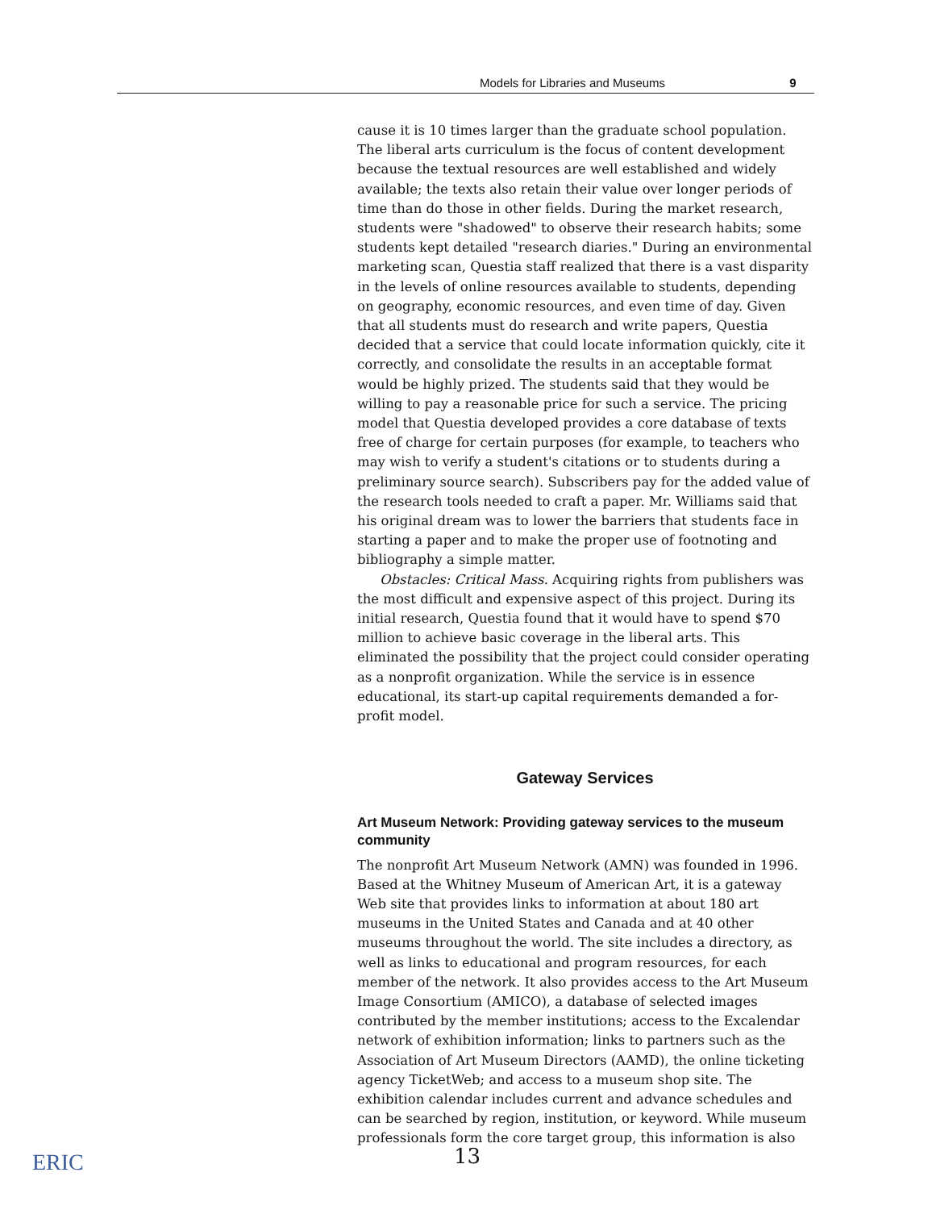Models for Libraries and Museums 9
cause it is 10 times larger than the graduate school population. The liberal arts curriculum is the focus of content development because the textual resources are well established and widely available; the texts also retain their value over longer periods of time than do those in other fields. During the market research, students were "shadowed" to observe their research habits; some students kept detailed "research diaries." During an environmental marketing scan, Questia staff realized that there is a vast disparity in the levels of online resources available to students, depending on geography, economic resources, and even time of day. Given that all students must do research and write papers, Questia decided that a service that could locate information quickly, cite it correctly, and consolidate the results in an acceptable format would be highly prized. The students said that they would be willing to pay a reasonable price for such a service. The pricing model that Questia developed provides a core database of texts free of charge for certain purposes (for example, to teachers who may wish to verify a student's citations or to students during a preliminary source search). Subscribers pay for the added value of the research tools needed to craft a paper. Mr. Williams said that his original dream was to lower the barriers that students face in starting a paper and to make the proper use of footnoting and bibliography a simple matter.
Obstacles: Critical Mass. Acquiring rights from publishers was the most difficult and expensive aspect of this project. During its initial research, Questia found that it would have to spend $70 million to achieve basic coverage in the liberal arts. This eliminated the possibility that the project could consider operating as a nonprofit organization. While the service is in essence educational, its start-up capital requirements demanded a for-profit model.
Gateway Services
Art Museum Network: Providing gateway services to the museum community
The nonprofit Art Museum Network (AMN) was founded in 1996. Based at the Whitney Museum of American Art, it is a gateway Web site that provides links to information at about 180 art museums in the United States and Canada and at 40 other museums throughout the world. The site includes a directory, as well as links to educational and program resources, for each member of the network. It also provides access to the Art Museum Image Consortium (AMICO), a database of selected images contributed by the member institutions; access to the Excalendar network of exhibition information; links to partners such as the Association of Art Museum Directors (AAMD), the online ticketing agency TicketWeb; and access to a museum shop site. The exhibition calendar includes current and advance schedules and can be searched by region, institution, or keyword. While museum professionals form the core target group, this information is also
ERIC 13